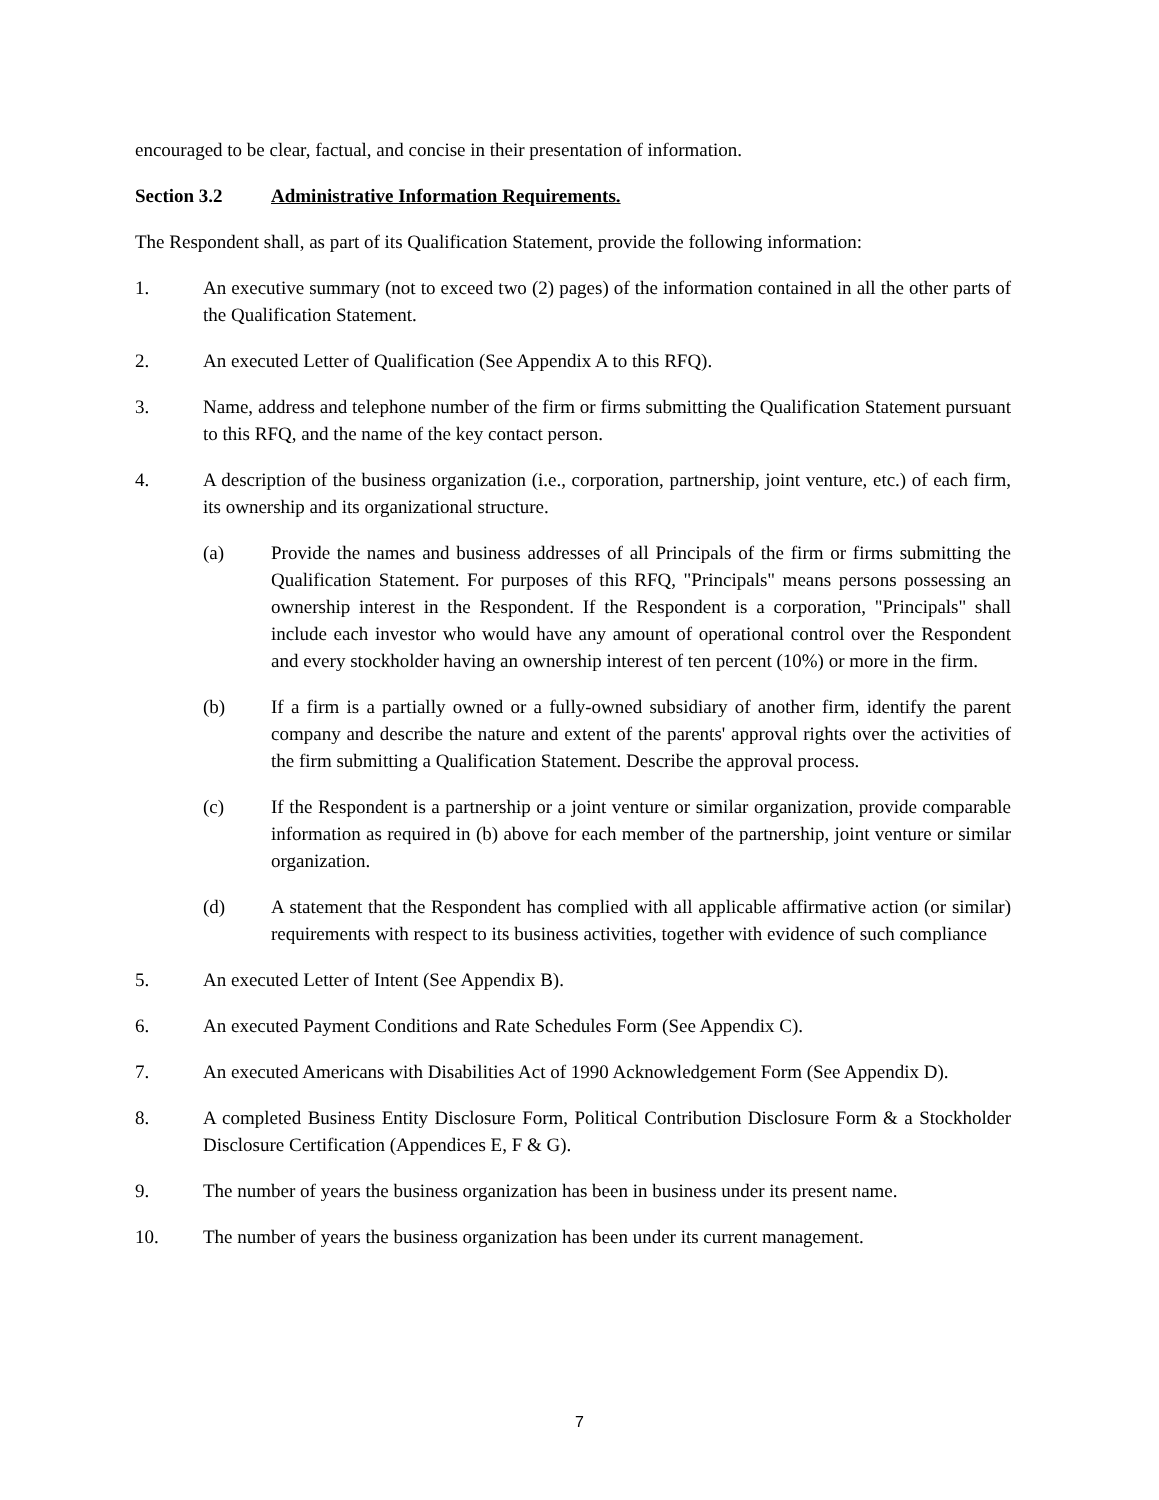encouraged to be clear, factual, and concise in their presentation of information.
Section 3.2 Administrative Information Requirements.
The Respondent shall, as part of its Qualification Statement, provide the following information:
1. An executive summary (not to exceed two (2) pages) of the information contained in all the other parts of the Qualification Statement.
2. An executed Letter of Qualification (See Appendix A to this RFQ).
3. Name, address and telephone number of the firm or firms submitting the Qualification Statement pursuant to this RFQ, and the name of the key contact person.
4. A description of the business organization (i.e., corporation, partnership, joint venture, etc.) of each firm, its ownership and its organizational structure.
(a) Provide the names and business addresses of all Principals of the firm or firms submitting the Qualification Statement. For purposes of this RFQ, "Principals" means persons possessing an ownership interest in the Respondent. If the Respondent is a corporation, "Principals" shall include each investor who would have any amount of operational control over the Respondent and every stockholder having an ownership interest of ten percent (10%) or more in the firm.
(b) If a firm is a partially owned or a fully-owned subsidiary of another firm, identify the parent company and describe the nature and extent of the parents' approval rights over the activities of the firm submitting a Qualification Statement. Describe the approval process.
(c) If the Respondent is a partnership or a joint venture or similar organization, provide comparable information as required in (b) above for each member of the partnership, joint venture or similar organization.
(d) A statement that the Respondent has complied with all applicable affirmative action (or similar) requirements with respect to its business activities, together with evidence of such compliance
5. An executed Letter of Intent (See Appendix B).
6. An executed Payment Conditions and Rate Schedules Form (See Appendix C).
7. An executed Americans with Disabilities Act of 1990 Acknowledgement Form (See Appendix D).
8. A completed Business Entity Disclosure Form, Political Contribution Disclosure Form & a Stockholder Disclosure Certification (Appendices E, F & G).
9. The number of years the business organization has been in business under its present name.
10. The number of years the business organization has been under its current management.
7